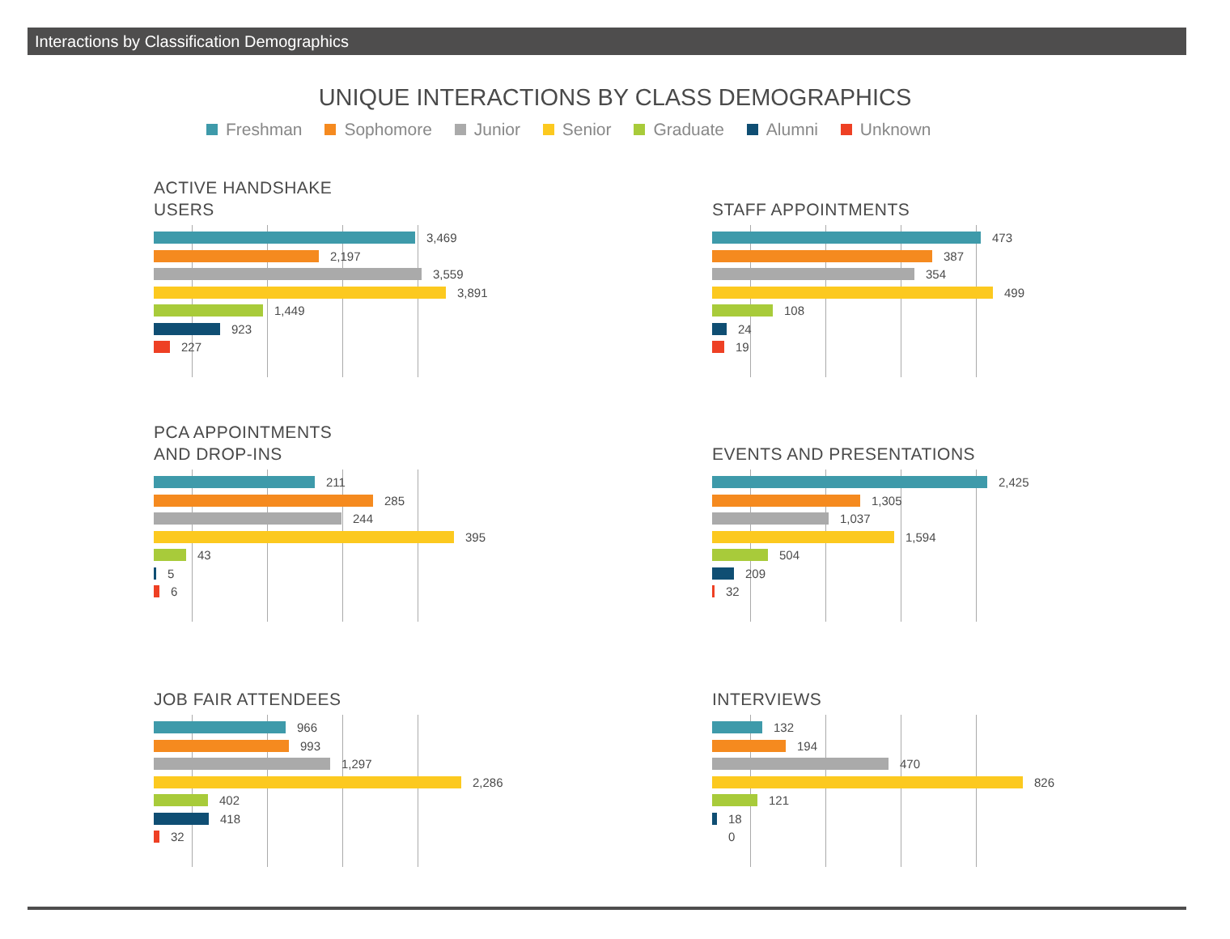Interactions by Classification Demographics
UNIQUE INTERACTIONS BY CLASS DEMOGRAPHICS
Freshman Sophomore Junior Senior Graduate Alumni Unknown
ACTIVE HANDSHAKE
USERS
3,469
2,197
3,559
3,891
1,449
923
227
STAFF APPOINTMENTS
473
387
354
499
108
24
19
PCA APPOINTMENTS
AND DROP-INS
211
285
244
395
43
5
6
EVENTS AND PRESENTATIONS
2,425
1,305
1,037
1,594
504
209
32
JOB FAIR ATTENDEES
966
993
1,297
2,286
402
418
32
INTERVIEWS
132
194
470
826
121
18
0